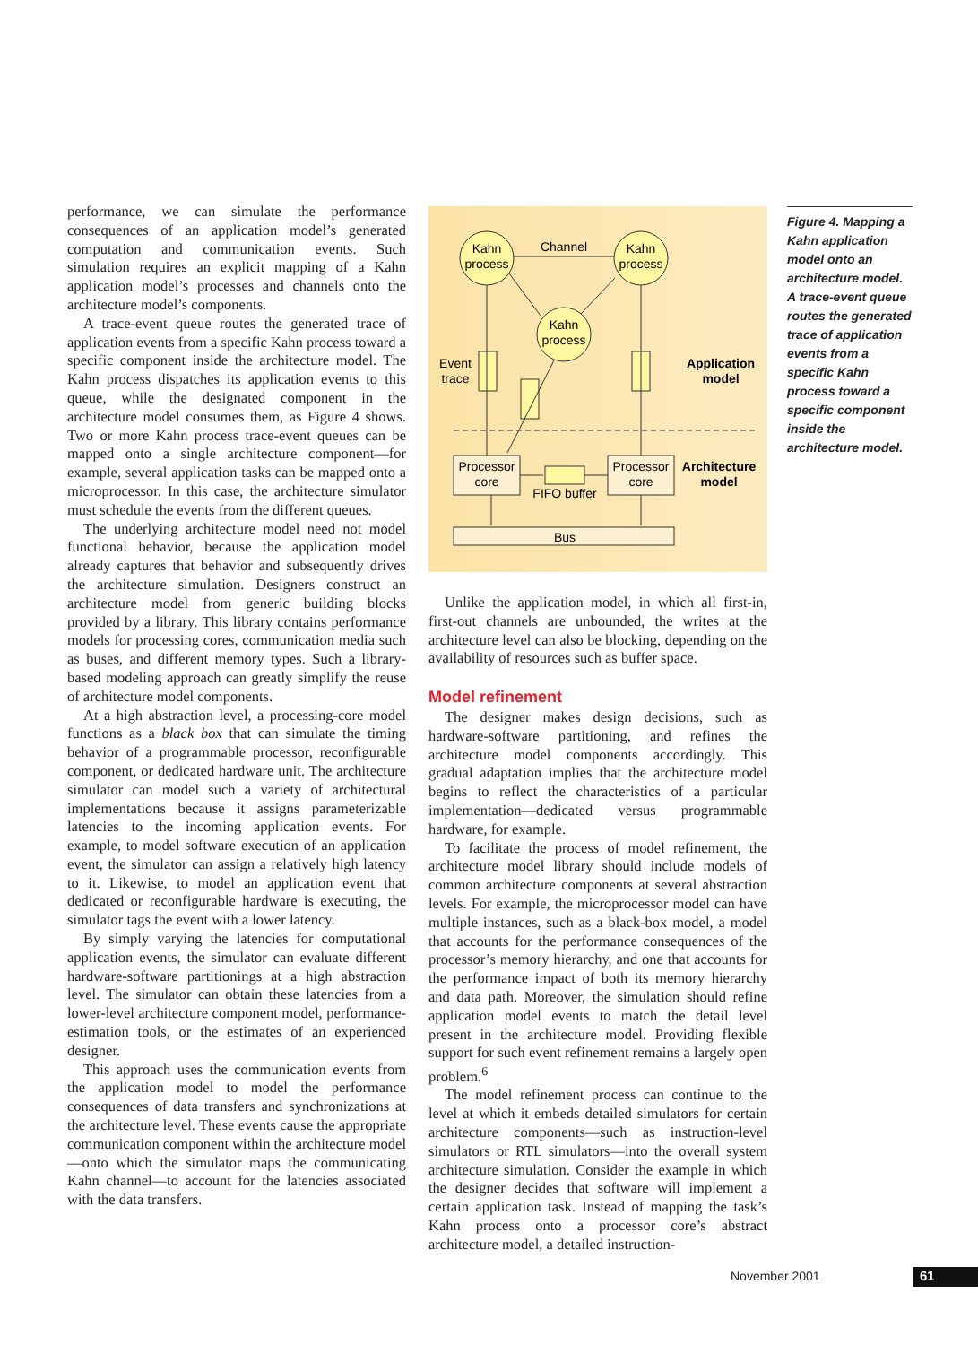performance, we can simulate the performance consequences of an application model’s generated computation and communication events. Such simulation requires an explicit mapping of a Kahn application model’s processes and channels onto the architecture model’s components.
A trace-event queue routes the generated trace of application events from a specific Kahn process toward a specific component inside the architecture model. The Kahn process dispatches its application events to this queue, while the designated component in the architecture model consumes them, as Figure 4 shows. Two or more Kahn process trace-event queues can be mapped onto a single architecture component—for example, several application tasks can be mapped onto a microprocessor. In this case, the architecture simulator must schedule the events from the different queues.
The underlying architecture model need not model functional behavior, because the application model already captures that behavior and subsequently drives the architecture simulation. Designers construct an architecture model from generic building blocks provided by a library. This library contains performance models for processing cores, communication media such as buses, and different memory types. Such a library-based modeling approach can greatly simplify the reuse of architecture model components.
At a high abstraction level, a processing-core model functions as a black box that can simulate the timing behavior of a programmable processor, reconfigurable component, or dedicated hardware unit. The architecture simulator can model such a variety of architectural implementations because it assigns parameterizable latencies to the incoming application events. For example, to model software execution of an application event, the simulator can assign a relatively high latency to it. Likewise, to model an application event that dedicated or reconfigurable hardware is executing, the simulator tags the event with a lower latency.
By simply varying the latencies for computational application events, the simulator can evaluate different hardware-software partitionings at a high abstraction level. The simulator can obtain these latencies from a lower-level architecture component model, performance-estimation tools, or the estimates of an experienced designer.
This approach uses the communication events from the application model to model the performance consequences of data transfers and synchronizations at the architecture level. These events cause the appropriate communication component within the architecture model—onto which the simulator maps the communicating Kahn channel—to account for the latencies associated with the data transfers.
Kahn
process
Kahn
process
Kahn
process
Channel
Event
trace
Application
model
Processor
core
Processor
core
Architecture
model
FIFO buffer
Bus
Unlike the application model, in which all first-in, first-out channels are unbounded, the writes at the architecture level can also be blocking, depending on the availability of resources such as buffer space.
Model refinement
The designer makes design decisions, such as hardware-software partitioning, and refines the architecture model components accordingly. This gradual adaptation implies that the architecture model begins to reflect the characteristics of a particular implementation—dedicated versus programmable hardware, for example.
To facilitate the process of model refinement, the architecture model library should include models of common architecture components at several abstraction levels. For example, the microprocessor model can have multiple instances, such as a black-box model, a model that accounts for the performance consequences of the processor’s memory hierarchy, and one that accounts for the performance impact of both its memory hierarchy and data path. Moreover, the simulation should refine application model events to match the detail level present in the architecture model. Providing flexible support for such event refinement remains a largely open problem.<sup>6</sup>
The model refinement process can continue to the level at which it embeds detailed simulators for certain architecture components—such as instruction-level simulators or RTL simulators—into the overall system architecture simulation. Consider the example in which the designer decides that software will implement a certain application task. Instead of mapping the task’s Kahn process onto a processor core’s abstract architecture model, a detailed instruction-
Figure 4. Mapping a Kahn application model onto an architecture model. A trace-event queue routes the generated trace of application events from a specific Kahn process toward a specific component inside the architecture model.
November 2001 61